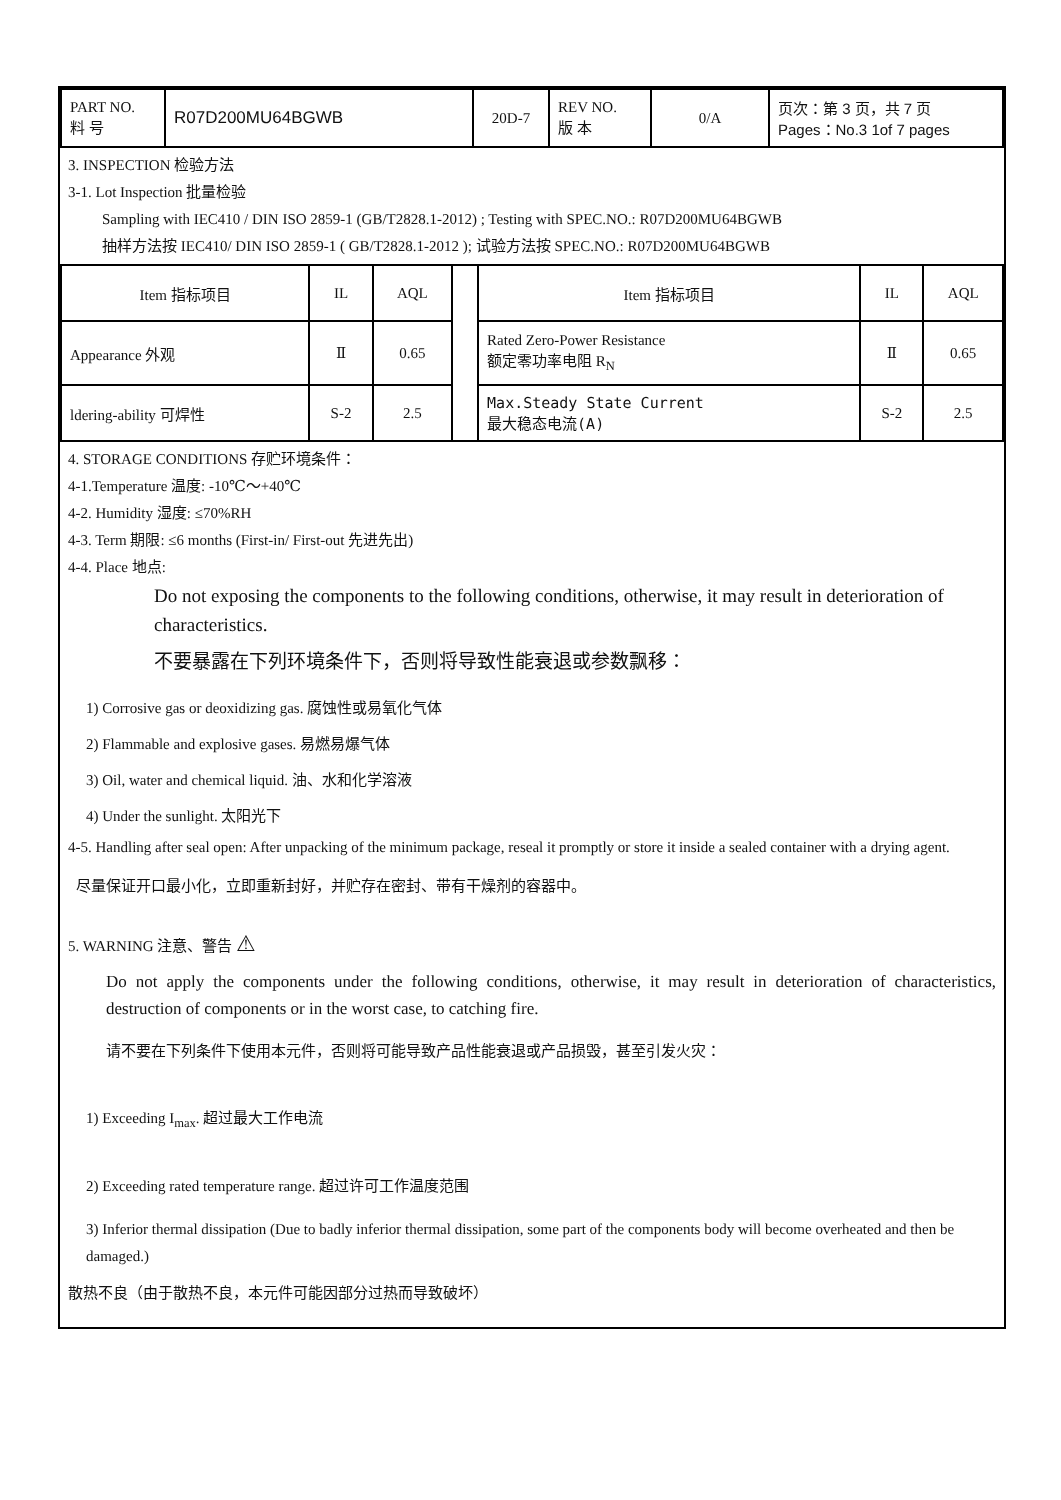| PART NO. 料 号 | R07D200MU64BGWB | 20D-7 | REV NO. 版 本 | 0/A | 页次：第 3 页，共 7 页 Pages：No.3 1of 7 pages |
3. INSPECTION 检验方法
3-1. Lot Inspection 批量检验
Sampling with IEC410 / DIN ISO 2859-1 (GB/T2828.1-2012) ; Testing with SPEC.NO.: R07D200MU64BGWB
抽样方法按 IEC410/ DIN ISO 2859-1 ( GB/T2828.1-2012 ); 试验方法按 SPEC.NO.: R07D200MU64BGWB
| Item 指标项目 | IL | AQL | | Item 指标项目 | IL | AQL |
| Appearance 外观 | Ⅱ | 0.65 | | Rated Zero-Power Resistance 额定零功率电阻 R<sub>N</sub> | Ⅱ | 0.65 |
| ldering-ability 可焊性 | S-2 | 2.5 | | Max.Steady State Current 最大稳态电流(A) | S-2 | 2.5 |
4. STORAGE CONDITIONS 存贮环境条件：
4-1.Temperature 温度: -10℃～+40℃
4-2. Humidity 湿度: ≤70%RH
4-3. Term 期限: ≤6 months (First-in/ First-out 先进先出)
4-4. Place 地点:
Do not exposing the components to the following conditions, otherwise, it may result in deterioration of characteristics.
不要暴露在下列环境条件下，否则将导致性能衰退或参数飘移：
1) Corrosive gas or deoxidizing gas. 腐蚀性或易氧化气体
2) Flammable and explosive gases. 易燃易爆气体
3) Oil, water and chemical liquid. 油、水和化学溶液
4) Under the sunlight. 太阳光下
4-5. Handling after seal open: After unpacking of the minimum package, reseal it promptly or store it inside a sealed container with a drying agent.
尽量保证开口最小化，立即重新封好，并贮存在密封、带有干燥剂的容器中。
5. WARNING 注意、警告 ⚠
Do not apply the components under the following conditions, otherwise, it may result in deterioration of characteristics, destruction of components or in the worst case, to catching fire.
请不要在下列条件下使用本元件，否则将可能导致产品性能衰退或产品损毁，甚至引发火灾：
1) Exceeding I<sub>max</sub>. 超过最大工作电流
2) Exceeding rated temperature range. 超过许可工作温度范围
3) Inferior thermal dissipation (Due to badly inferior thermal dissipation, some part of the components body will become overheated and then be damaged.)
散热不良（由于散热不良，本元件可能因部分过热而导致破坏）